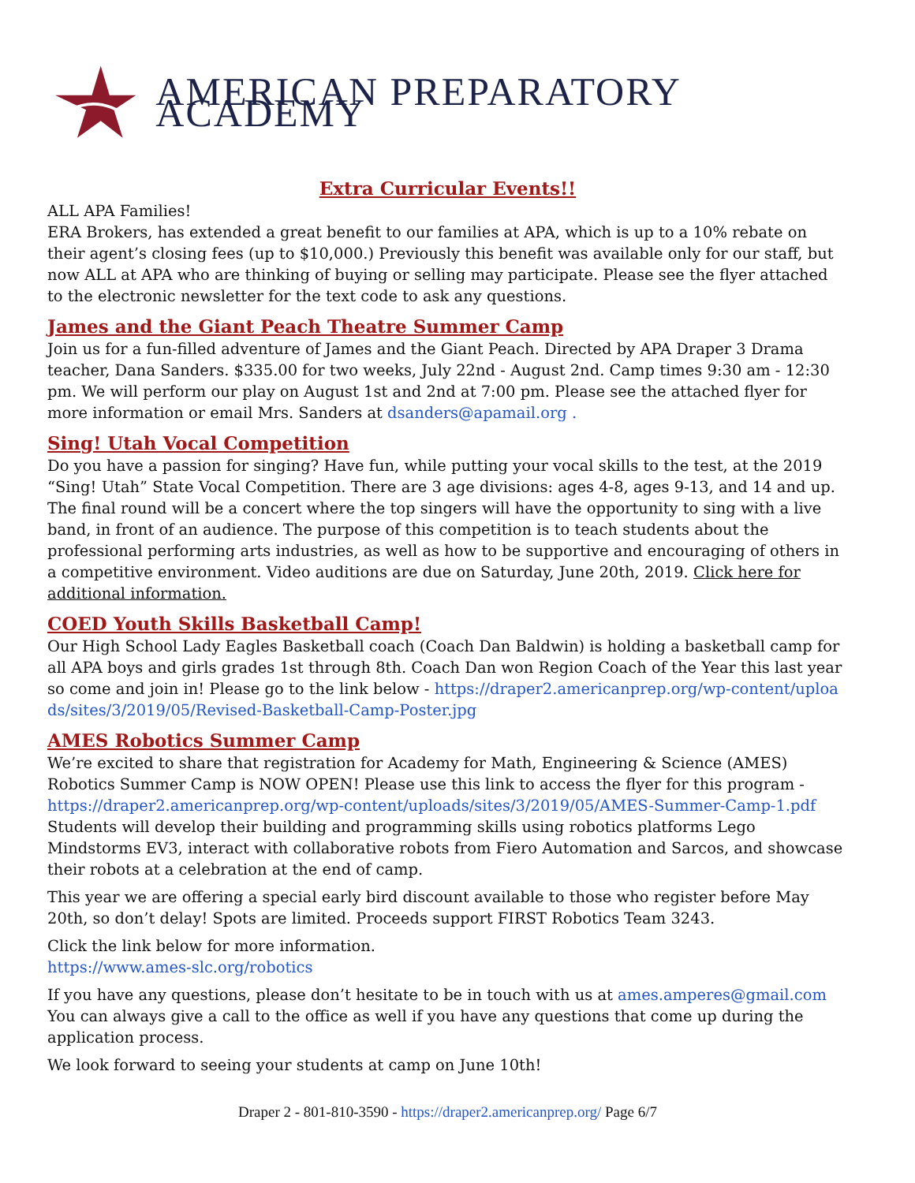AMERICAN PREPARATORY ACADEMY
Extra Curricular Events!!
ALL APA Families!
ERA Brokers, has extended a great benefit to our families at APA, which is up to a 10% rebate on their agent’s closing fees (up to $10,000.) Previously this benefit was available only for our staff, but now ALL at APA who are thinking of buying or selling may participate. Please see the flyer attached to the electronic newsletter for the text code to ask any questions.
James and the Giant Peach Theatre Summer Camp
Join us for a fun-filled adventure of James and the Giant Peach. Directed by APA Draper 3 Drama teacher, Dana Sanders. $335.00 for two weeks, July 22nd - August 2nd. Camp times 9:30 am - 12:30 pm. We will perform our play on August 1st and 2nd at 7:00 pm. Please see the attached flyer for more information or email Mrs. Sanders at dsanders@apamail.org .
Sing! Utah Vocal Competition
Do you have a passion for singing? Have fun, while putting your vocal skills to the test, at the 2019 “Sing! Utah” State Vocal Competition. There are 3 age divisions: ages 4-8, ages 9-13, and 14 and up. The final round will be a concert where the top singers will have the opportunity to sing with a live band, in front of an audience. The purpose of this competition is to teach students about the professional performing arts industries, as well as how to be supportive and encouraging of others in a competitive environment. Video auditions are due on Saturday, June 20th, 2019. Click here for additional information.
COED Youth Skills Basketball Camp!
Our High School Lady Eagles Basketball coach (Coach Dan Baldwin) is holding a basketball camp for all APA boys and girls grades 1st through 8th. Coach Dan won Region Coach of the Year this last year so come and join in! Please go to the link below - https://draper2.americanprep.org/wp-content/uploads/sites/3/2019/05/Revised-Basketball-Camp-Poster.jpg
AMES Robotics Summer Camp
We’re excited to share that registration for Academy for Math, Engineering & Science (AMES) Robotics Summer Camp is NOW OPEN! Please use this link to access the flyer for this program - https://draper2.americanprep.org/wp-content/uploads/sites/3/2019/05/AMES-Summer-Camp-1.pdf Students will develop their building and programming skills using robotics platforms Lego Mindstorms EV3, interact with collaborative robots from Fiero Automation and Sarcos, and showcase their robots at a celebration at the end of camp.
This year we are offering a special early bird discount available to those who register before May 20th, so don’t delay! Spots are limited. Proceeds support FIRST Robotics Team 3243.
Click the link below for more information.
https://www.ames-slc.org/robotics
If you have any questions, please don’t hesitate to be in touch with us at ames.amperes@gmail.com You can always give a call to the office as well if you have any questions that come up during the application process.
We look forward to seeing your students at camp on June 10th!
Draper 2 - 801-810-3590 - https://draper2.americanprep.org/ Page 6/7